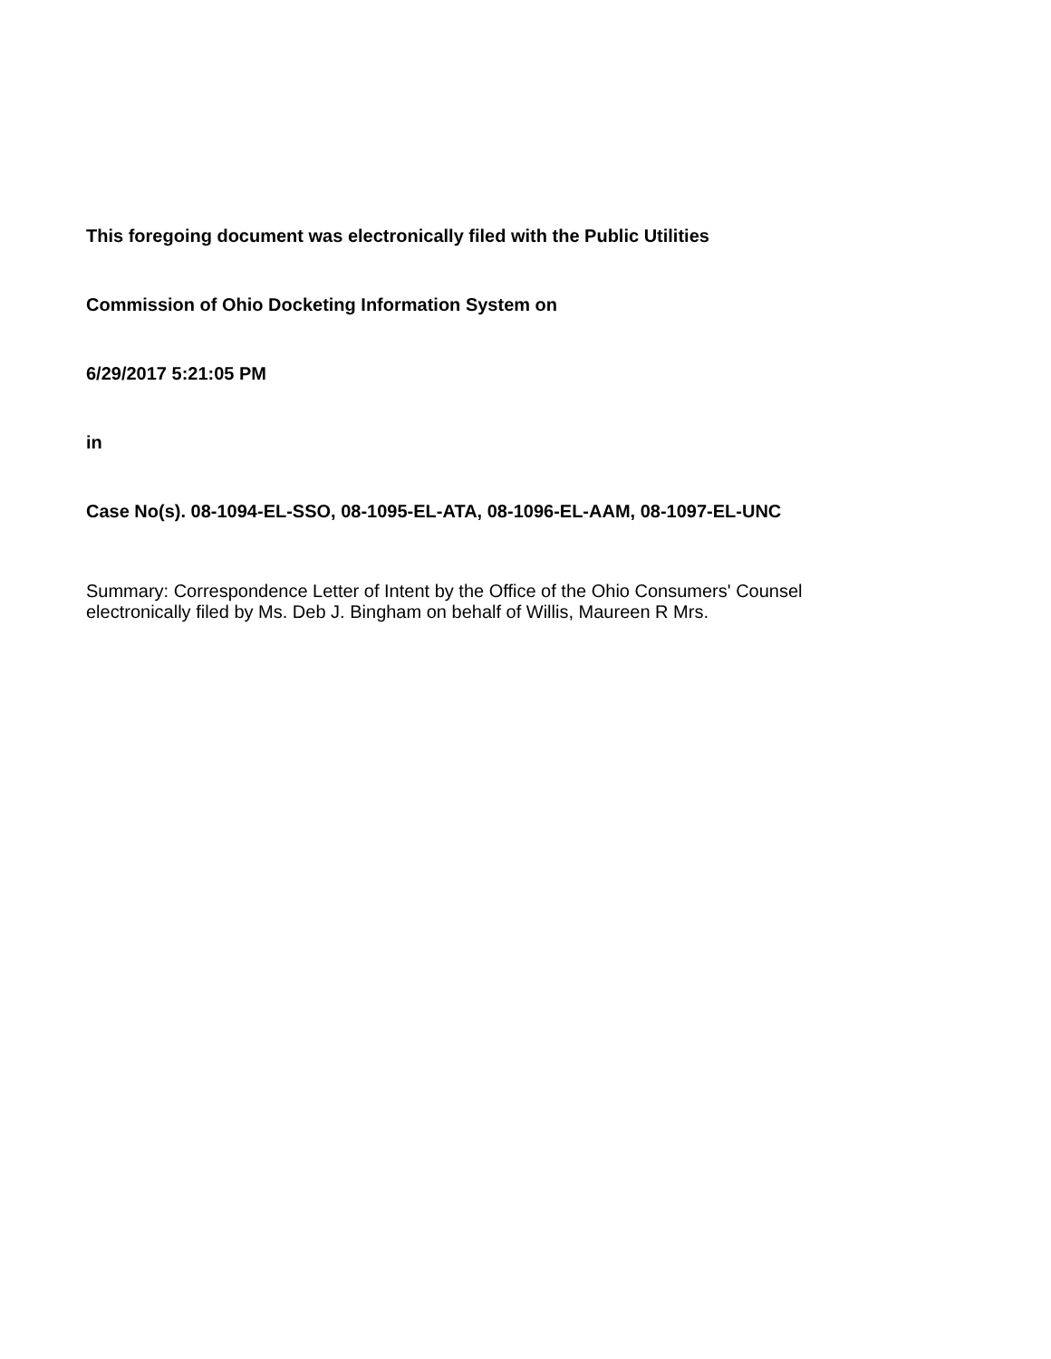This foregoing document was electronically filed with the Public Utilities
Commission of Ohio Docketing Information System on
6/29/2017 5:21:05 PM
in
Case No(s). 08-1094-EL-SSO, 08-1095-EL-ATA, 08-1096-EL-AAM, 08-1097-EL-UNC
Summary: Correspondence Letter of Intent by the Office of the Ohio Consumers' Counsel
electronically filed by Ms. Deb J. Bingham on behalf of Willis, Maureen R Mrs.